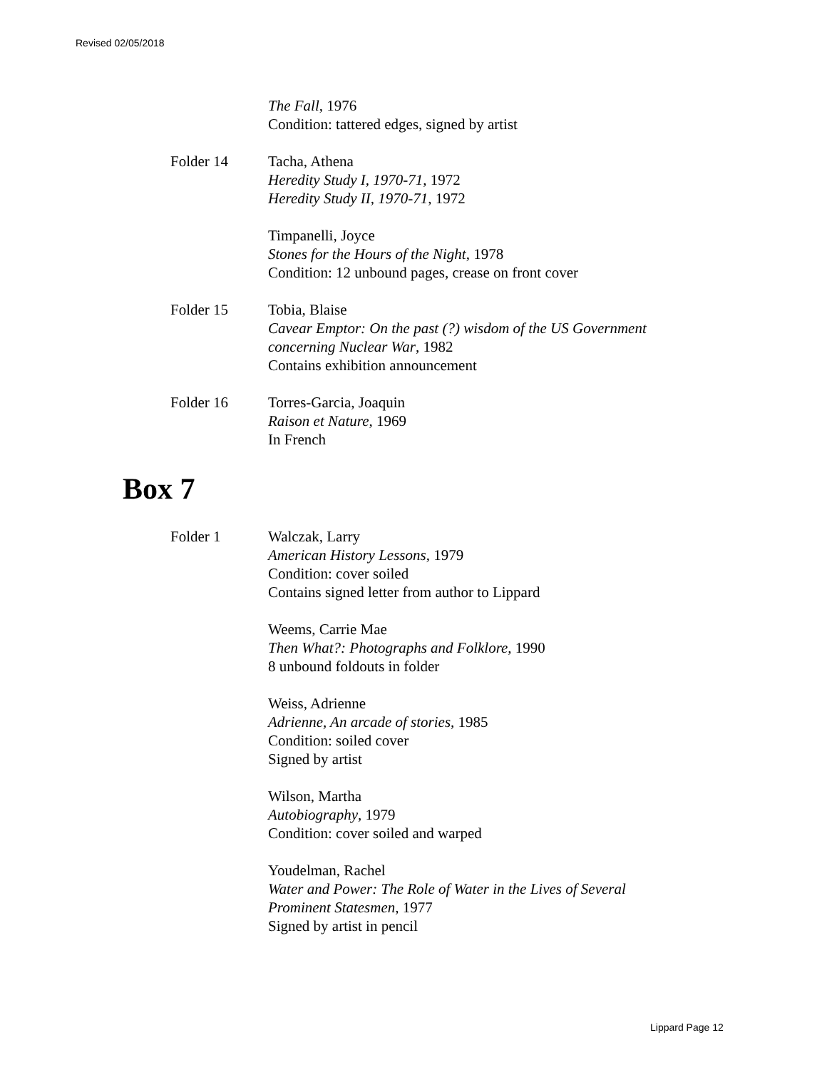Revised 02/05/2018
The Fall, 1976
Condition: tattered edges, signed by artist
Folder 14 Tacha, Athena
Heredity Study I, 1970-71, 1972
Heredity Study II, 1970-71, 1972
Timpanelli, Joyce
Stones for the Hours of the Night, 1978
Condition: 12 unbound pages, crease on front cover
Folder 15 Tobia, Blaise
Cavear Emptor: On the past (?) wisdom of the US Government
concerning Nuclear War, 1982
Contains exhibition announcement
Folder 16 Torres-Garcia, Joaquin
Raison et Nature, 1969
In French
Box 7
Folder 1 Walczak, Larry
American History Lessons, 1979
Condition: cover soiled
Contains signed letter from author to Lippard
Weems, Carrie Mae
Then What?: Photographs and Folklore, 1990
8 unbound foldouts in folder
Weiss, Adrienne
Adrienne, An arcade of stories, 1985
Condition: soiled cover
Signed by artist
Wilson, Martha
Autobiography, 1979
Condition: cover soiled and warped
Youdelman, Rachel
Water and Power: The Role of Water in the Lives of Several
Prominent Statesmen, 1977
Signed by artist in pencil
Lippard Page 12